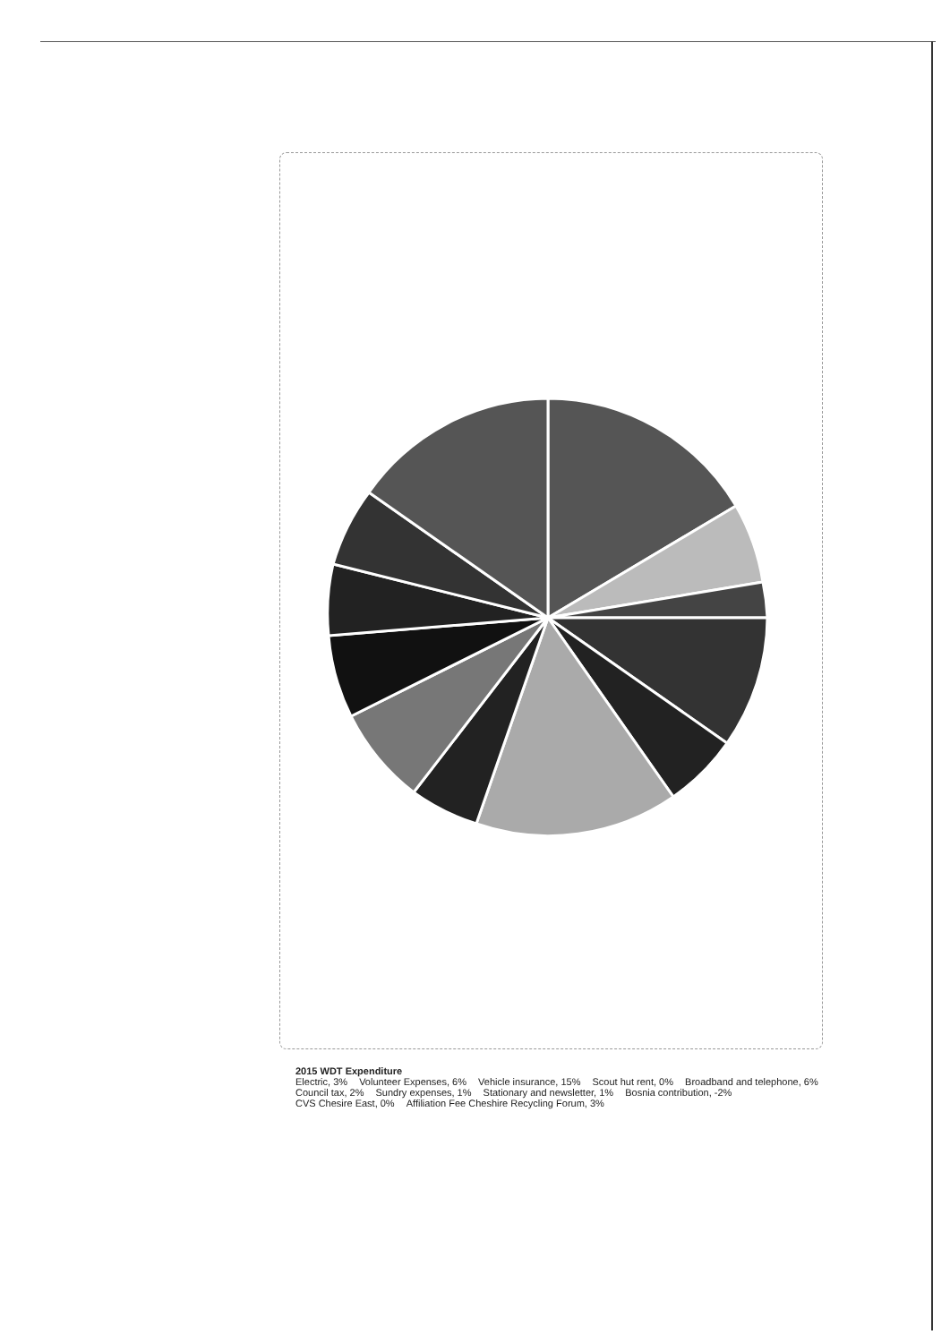2015 WDT Expenditure
Electric, 3% Volunteer Expenses, 6% Vehicle insurance, 15% Scout hut rent, 0% Broadband and telephone, 6% Council tax, 2% Sundry expenses, 1% Stationary and newsletter, 1% Bosnia contribution, -2% CVS Chesire East, 0% Affiliation Fee Cheshire Recycling Forum, 3%